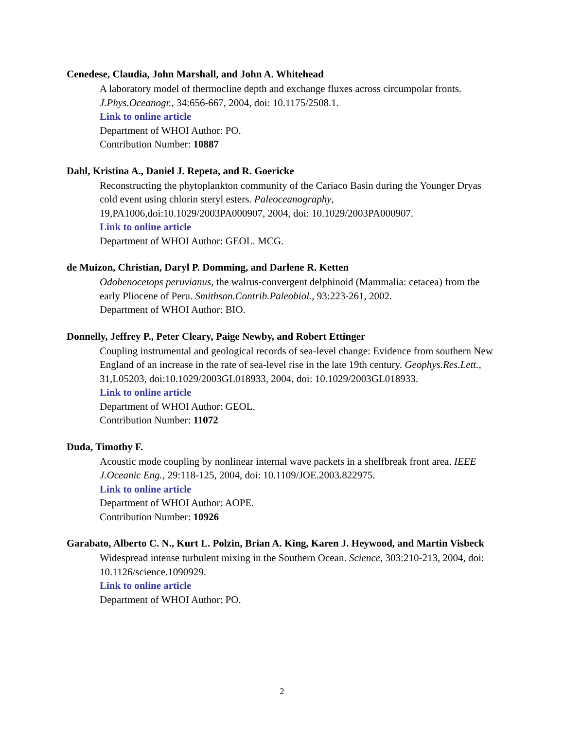Cenedese, Claudia, John Marshall, and John A. Whitehead
A laboratory model of thermocline depth and exchange fluxes across circumpolar fronts.
J.Phys.Oceanogr., 34:656-667, 2004, doi: 10.1175/2508.1.
Link to online article
Department of WHOI Author: PO.
Contribution Number: 10887
Dahl, Kristina A., Daniel J. Repeta, and R. Goericke
Reconstructing the phytoplankton community of the Cariaco Basin during the Younger Dryas cold event using chlorin steryl esters. Paleoceanography, 19,PA1006,doi:10.1029/2003PA000907, 2004, doi: 10.1029/2003PA000907.
Link to online article
Department of WHOI Author: GEOL. MCG.
de Muizon, Christian, Daryl P. Domming, and Darlene R. Ketten
Odobenocetops peruvianus, the walrus-convergent delphinoid (Mammalia: cetacea) from the early Pliocene of Peru. Smithson.Contrib.Paleobiol., 93:223-261, 2002.
Department of WHOI Author: BIO.
Donnelly, Jeffrey P., Peter Cleary, Paige Newby, and Robert Ettinger
Coupling instrumental and geological records of sea-level change: Evidence from southern New England of an increase in the rate of sea-level rise in the late 19th century. Geophys.Res.Lett., 31,L05203, doi:10.1029/2003GL018933, 2004, doi: 10.1029/2003GL018933.
Link to online article
Department of WHOI Author: GEOL.
Contribution Number: 11072
Duda, Timothy F.
Acoustic mode coupling by nonlinear internal wave packets in a shelfbreak front area. IEEE J.Oceanic Eng., 29:118-125, 2004, doi: 10.1109/JOE.2003.822975.
Link to online article
Department of WHOI Author: AOPE.
Contribution Number: 10926
Garabato, Alberto C. N., Kurt L. Polzin, Brian A. King, Karen J. Heywood, and Martin Visbeck
Widespread intense turbulent mixing in the Southern Ocean. Science, 303:210-213, 2004, doi: 10.1126/science.1090929.
Link to online article
Department of WHOI Author: PO.
2